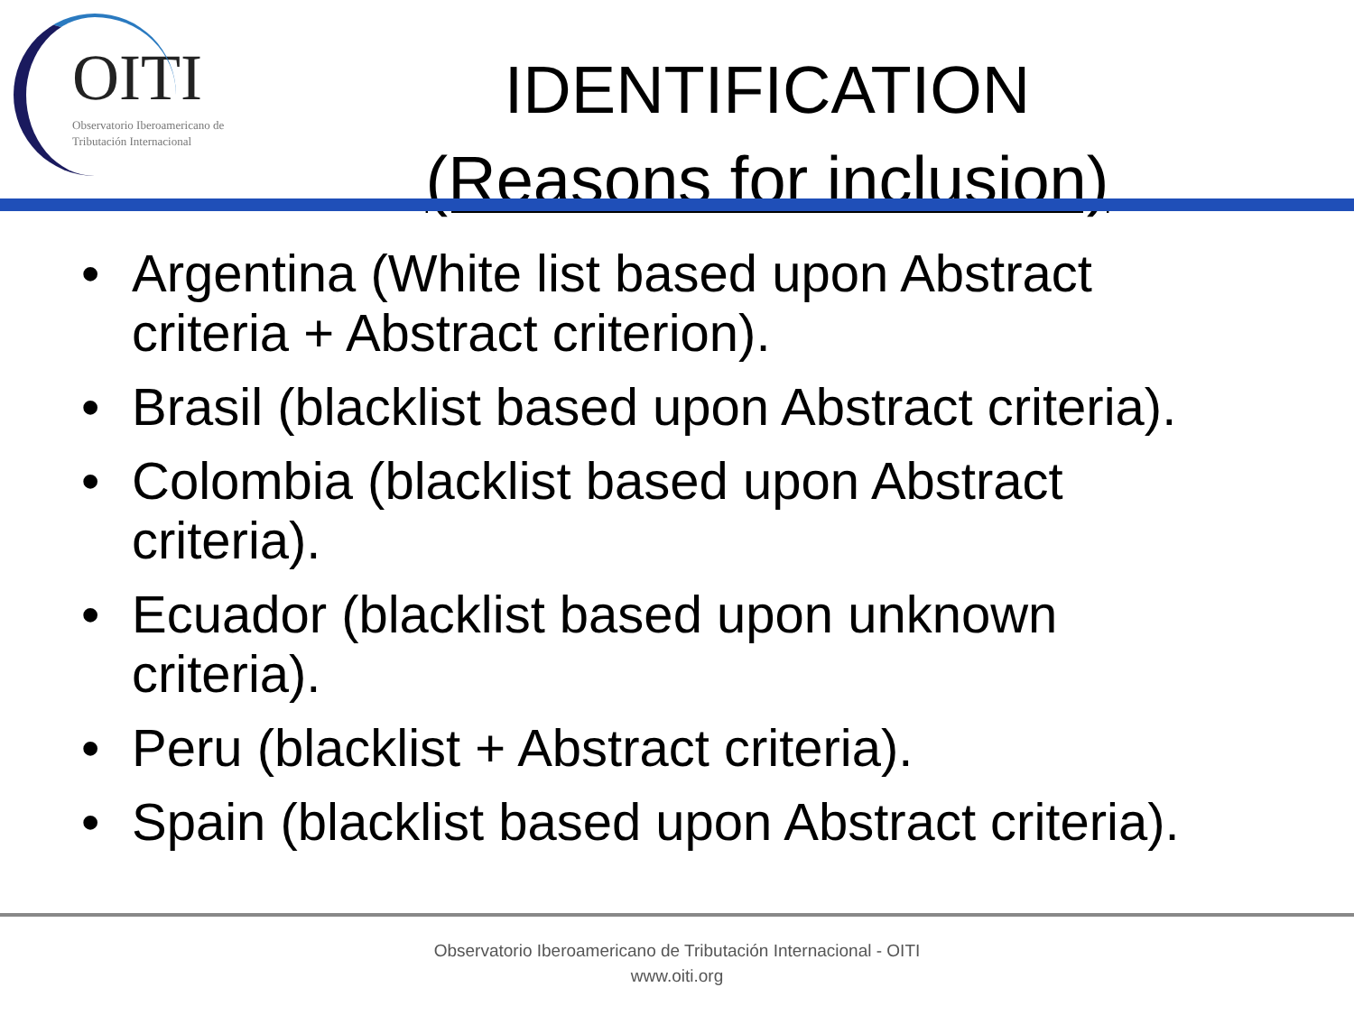OITI
Observatorio Iberoamericano de
Tributación Internacional
IDENTIFICATION
(Reasons for inclusion)
• Argentina (White list based upon Abstract criteria + Abstract criterion).
• Brasil (blacklist based upon Abstract criteria).
• Colombia (blacklist based upon Abstract criteria).
• Ecuador (blacklist based upon unknown criteria).
• Peru (blacklist + Abstract criteria).
• Spain (blacklist based upon Abstract criteria).
Observatorio Iberoamericano de Tributación Internacional - OITI
www.oiti.org